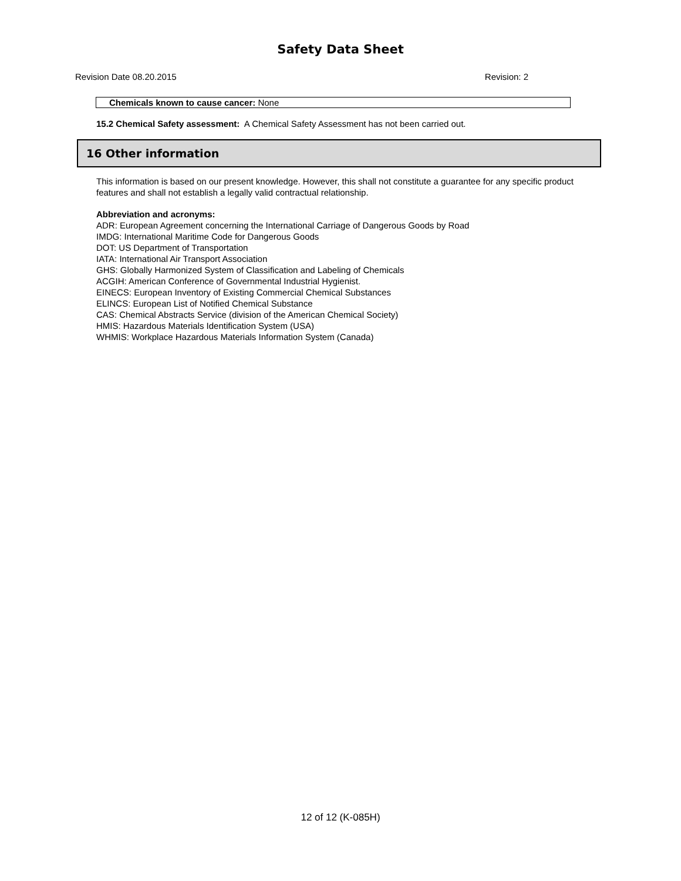Safety Data Sheet
Revision Date 08.20.2015 Revision: 2
Chemicals known to cause cancer: None
15.2 Chemical Safety assessment: A Chemical Safety Assessment has not been carried out.
16 Other information
This information is based on our present knowledge. However, this shall not constitute a guarantee for any specific product features and shall not establish a legally valid contractual relationship.
Abbreviation and acronyms:
ADR: European Agreement concerning the International Carriage of Dangerous Goods by Road
IMDG: International Maritime Code for Dangerous Goods
DOT: US Department of Transportation
IATA: International Air Transport Association
GHS: Globally Harmonized System of Classification and Labeling of Chemicals
ACGIH: American Conference of Governmental Industrial Hygienist.
EINECS: European Inventory of Existing Commercial Chemical Substances
ELINCS: European List of Notified Chemical Substance
CAS: Chemical Abstracts Service (division of the American Chemical Society)
HMIS: Hazardous Materials Identification System (USA)
WHMIS: Workplace Hazardous Materials Information System (Canada)
12 of 12 (K-085H)